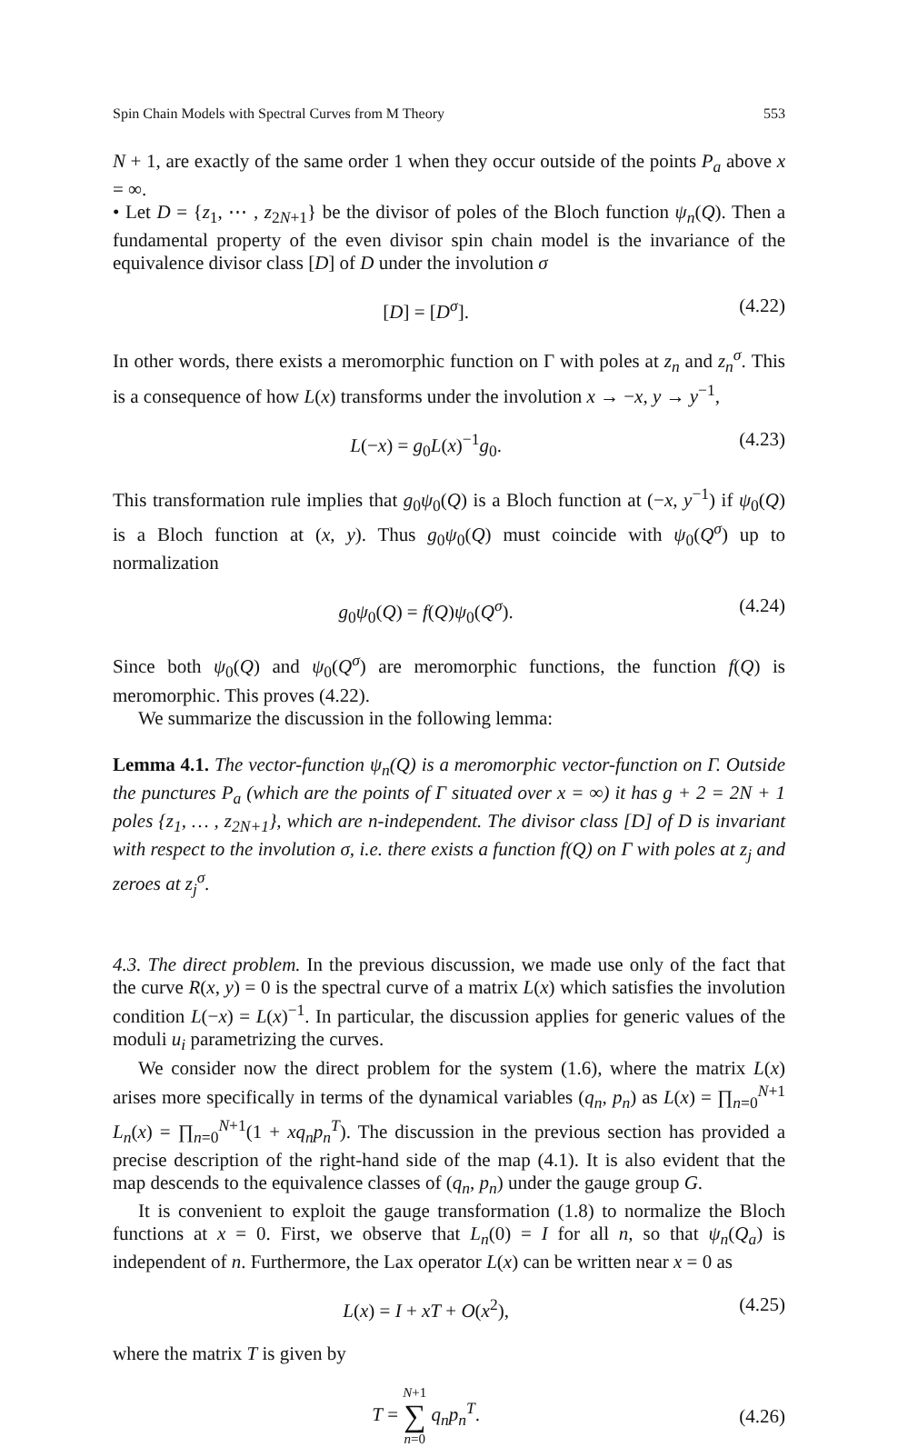Spin Chain Models with Spectral Curves from M Theory 553
N + 1, are exactly of the same order 1 when they occur outside of the points P<sub>a</sub> above x = ∞.
• Let D = {z<sub>1</sub>, ⋯ , z<sub>2N+1</sub>} be the divisor of poles of the Bloch function ψ<sub>n</sub>(Q). Then a fundamental property of the even divisor spin chain model is the invariance of the equivalence divisor class [D] of D under the involution σ
[D] = [D<sup>σ</sup>]. (4.22)
In other words, there exists a meromorphic function on Γ with poles at z<sub>n</sub> and z<sub>n</sub><sup>σ</sup>. This is a consequence of how L(x) transforms under the involution x → −x, y → y<sup>−1</sup>,
L(−x) = g<sub>0</sub>L(x)<sup>−1</sup>g<sub>0</sub>. (4.23)
This transformation rule implies that g<sub>0</sub>ψ<sub>0</sub>(Q) is a Bloch function at (−x, y<sup>−1</sup>) if ψ<sub>0</sub>(Q) is a Bloch function at (x, y). Thus g<sub>0</sub>ψ<sub>0</sub>(Q) must coincide with ψ<sub>0</sub>(Q<sup>σ</sup>) up to normalization
g<sub>0</sub>ψ<sub>0</sub>(Q) = f(Q)ψ<sub>0</sub>(Q<sup>σ</sup>). (4.24)
Since both ψ<sub>0</sub>(Q) and ψ<sub>0</sub>(Q<sup>σ</sup>) are meromorphic functions, the function f(Q) is meromorphic. This proves (4.22).
We summarize the discussion in the following lemma:
Lemma 4.1. The vector-function ψ<sub>n</sub>(Q) is a meromorphic vector-function on Γ. Outside the punctures P<sub>a</sub> (which are the points of Γ situated over x = ∞) it has g + 2 = 2N + 1 poles {z<sub>1</sub>, … , z<sub>2N+1</sub>}, which are n-independent. The divisor class [D] of D is invariant with respect to the involution σ, i.e. there exists a function f(Q) on Γ with poles at z<sub>j</sub> and zeroes at z<sub>j</sub><sup>σ</sup>.
4.3. The direct problem. In the previous discussion, we made use only of the fact that the curve R(x, y) = 0 is the spectral curve of a matrix L(x) which satisfies the involution condition L(−x) = L(x)<sup>−1</sup>. In particular, the discussion applies for generic values of the moduli u<sub>i</sub> parametrizing the curves.
We consider now the direct problem for the system (1.6), where the matrix L(x) arises more specifically in terms of the dynamical variables (q<sub>n</sub>, p<sub>n</sub>) as L(x) = ∏<sub>n=0</sub><sup>N+1</sup> L<sub>n</sub>(x) = ∏<sub>n=0</sub><sup>N+1</sup>(1 + xq<sub>n</sub>p<sub>n</sub><sup>T</sup>). The discussion in the previous section has provided a precise description of the right-hand side of the map (4.1). It is also evident that the map descends to the equivalence classes of (q<sub>n</sub>, p<sub>n</sub>) under the gauge group G.
It is convenient to exploit the gauge transformation (1.8) to normalize the Bloch functions at x = 0. First, we observe that L<sub>n</sub>(0) = I for all n, so that ψ<sub>n</sub>(Q<sub>a</sub>) is independent of n. Furthermore, the Lax operator L(x) can be written near x = 0 as
L(x) = I + xT + O(x<sup>2</sup>), (4.25)
where the matrix T is given by
T = N+1 ∑ n=0 q<sub>n</sub>p<sub>n</sub><sup>T</sup>. (4.26)